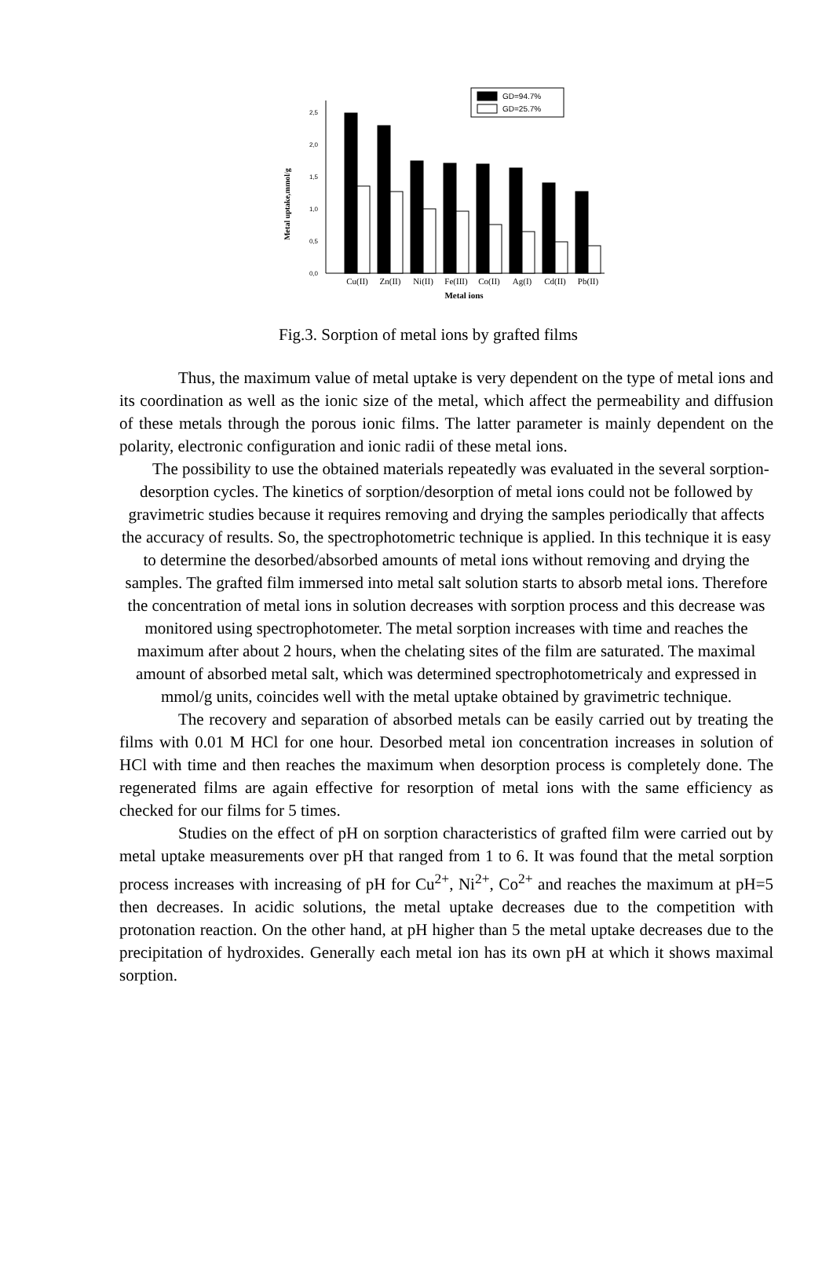0,0
0,5
1,0
1,5
2,0
2,5
Metal uptake,mmol/g
GD=94.7%
GD=25.7%
Cu(II)
Zn(II)
Ni(II)
Fe(III)
Co(II)
Ag(I)
Cd(II)
Pb(II)
Metal ions
Fig.3. Sorption of metal ions by grafted films
Thus, the maximum value of metal uptake is very dependent on the type of metal ions and its coordination as well as the ionic size of the metal, which affect the permeability and diffusion of these metals through the porous ionic films. The latter parameter is mainly dependent on the polarity, electronic configuration and ionic radii of these metal ions.
The possibility to use the obtained materials repeatedly was evaluated in the several sorption-desorption cycles. The kinetics of sorption/desorption of metal ions could not be followed by gravimetric studies because it requires removing and drying the samples periodically that affects the accuracy of results. So, the spectrophotometric technique is applied. In this technique it is easy to determine the desorbed/absorbed amounts of metal ions without removing and drying the samples. The grafted film immersed into metal salt solution starts to absorb metal ions. Therefore the concentration of metal ions in solution decreases with sorption process and this decrease was monitored using spectrophotometer. The metal sorption increases with time and reaches the maximum after about 2 hours, when the chelating sites of the film are saturated. The maximal amount of absorbed metal salt, which was determined spectrophotometricaly and expressed in mmol/g units, coincides well with the metal uptake obtained by gravimetric technique.
The recovery and separation of absorbed metals can be easily carried out by treating the films with 0.01 M HCl for one hour. Desorbed metal ion concentration increases in solution of HCl with time and then reaches the maximum when desorption process is completely done. The regenerated films are again effective for resorption of metal ions with the same efficiency as checked for our films for 5 times.
Studies on the effect of pH on sorption characteristics of grafted film were carried out by metal uptake measurements over pH that ranged from 1 to 6. It was found that the metal sorption process increases with increasing of pH for Cu<sup>2+</sup>, Ni<sup>2+</sup>, Co<sup>2+</sup> and reaches the maximum at pH=5 then decreases. In acidic solutions, the metal uptake decreases due to the competition with protonation reaction. On the other hand, at pH higher than 5 the metal uptake decreases due to the precipitation of hydroxides. Generally each metal ion has its own pH at which it shows maximal sorption.